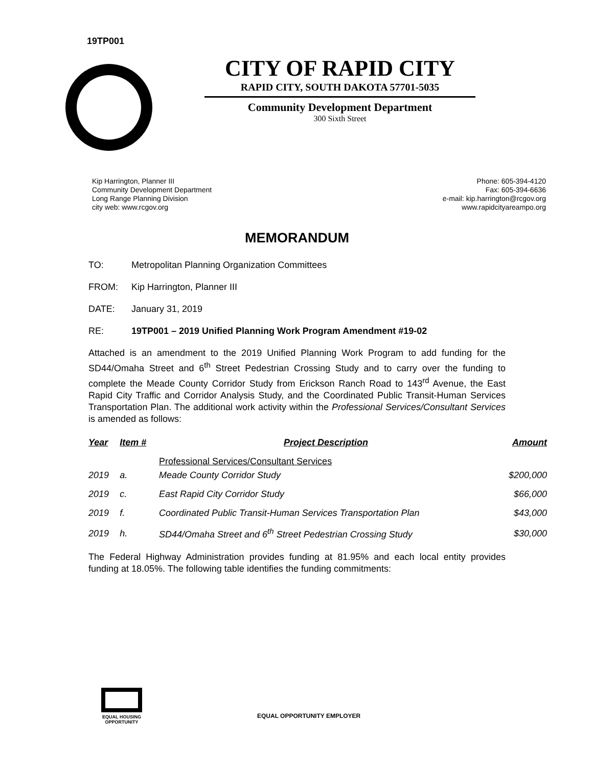19TP001
CITY OF RAPID CITY
RAPID CITY, SOUTH DAKOTA 57701-5035
Community Development Department
300 Sixth Street
Kip Harrington, Planner III
Community Development Department
Long Range Planning Division
city web: www.rcgov.org
Phone: 605-394-4120
Fax: 605-394-6636
e-mail: kip.harrington@rcgov.org
www.rapidcityareampo.org
MEMORANDUM
TO: Metropolitan Planning Organization Committees
FROM: Kip Harrington, Planner III
DATE: January 31, 2019
RE: 19TP001 – 2019 Unified Planning Work Program Amendment #19-02
Attached is an amendment to the 2019 Unified Planning Work Program to add funding for the SD44/Omaha Street and 6<sup>th</sup> Street Pedestrian Crossing Study and to carry over the funding to complete the Meade County Corridor Study from Erickson Ranch Road to 143<sup>rd</sup> Avenue, the East Rapid City Traffic and Corridor Analysis Study, and the Coordinated Public Transit-Human Services Transportation Plan. The additional work activity within the Professional Services/Consultant Services is amended as follows:
| Year | Item # | Project Description | Amount |
| --- | --- | --- | --- |
| | | Professional Services/Consultant Services | |
| 2019 | a. | Meade County Corridor Study | $200,000 |
| 2019 | c. | East Rapid City Corridor Study | $66,000 |
| 2019 | f. | Coordinated Public Transit-Human Services Transportation Plan | $43,000 |
| 2019 | h. | SD44/Omaha Street and 6<sup>th</sup> Street Pedestrian Crossing Study | $30,000 |
The Federal Highway Administration provides funding at 81.95% and each local entity provides funding at 18.05%. The following table identifies the funding commitments:
EQUAL HOUSING
OPPORTUNITY
EQUAL OPPORTUNITY EMPLOYER